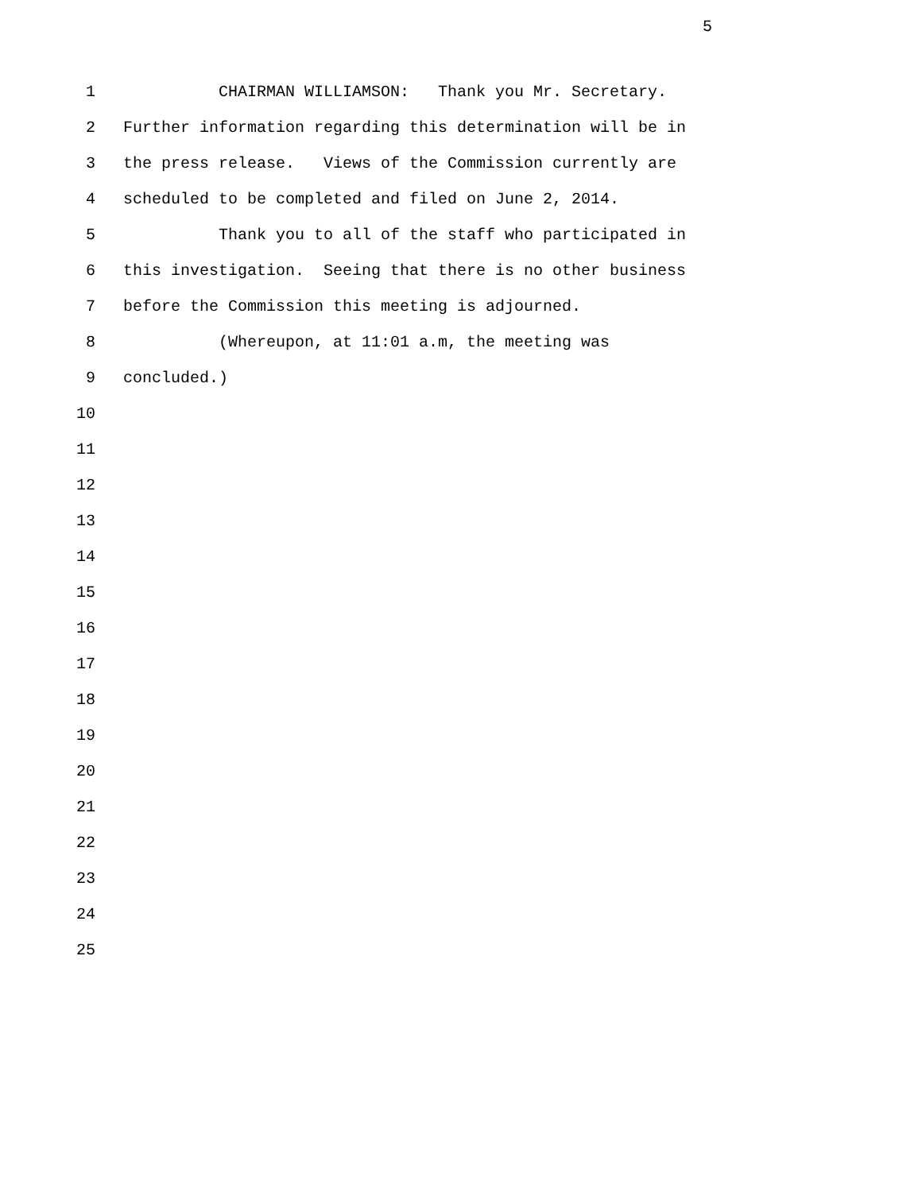5
1 CHAIRMAN WILLIAMSON: Thank you Mr. Secretary.
2 Further information regarding this determination will be in
3 the press release. Views of the Commission currently are
4 scheduled to be completed and filed on June 2, 2014.
5 Thank you to all of the staff who participated in
6 this investigation. Seeing that there is no other business
7 before the Commission this meeting is adjourned.
8 (Whereupon, at 11:01 a.m, the meeting was
9 concluded.)
10
11
12
13
14
15
16
17
18
19
20
21
22
23
24
25